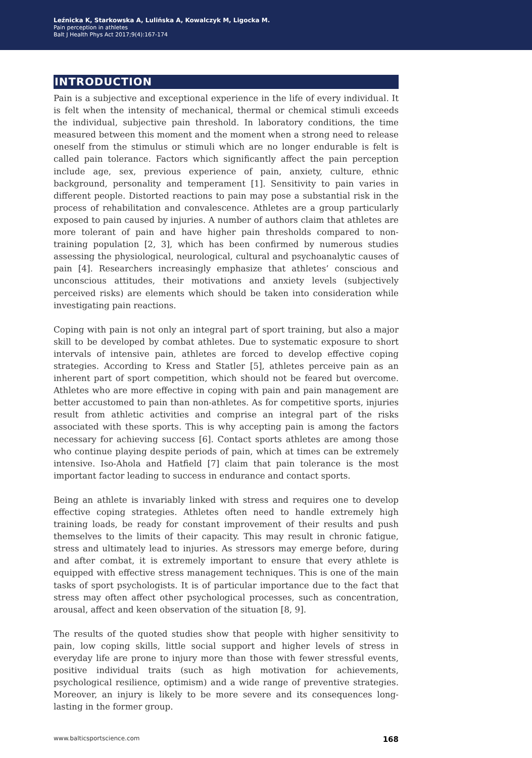Leźnicka K, Starkowska A, Lulińska A, Kowalczyk M, Ligocka M.
Pain perception in athletes
Balt J Health Phys Act 2017;9(4):167-174
INTRODUCTION
Pain is a subjective and exceptional experience in the life of every individual. It is felt when the intensity of mechanical, thermal or chemical stimuli exceeds the individual, subjective pain threshold. In laboratory conditions, the time measured between this moment and the moment when a strong need to release oneself from the stimulus or stimuli which are no longer endurable is felt is called pain tolerance. Factors which significantly affect the pain perception include age, sex, previous experience of pain, anxiety, culture, ethnic background, personality and temperament [1]. Sensitivity to pain varies in different people. Distorted reactions to pain may pose a substantial risk in the process of rehabilitation and convalescence. Athletes are a group particularly exposed to pain caused by injuries. A number of authors claim that athletes are more tolerant of pain and have higher pain thresholds compared to non-training population [2, 3], which has been confirmed by numerous studies assessing the physiological, neurological, cultural and psychoanalytic causes of pain [4]. Researchers increasingly emphasize that athletes’ conscious and unconscious attitudes, their motivations and anxiety levels (subjectively perceived risks) are elements which should be taken into consideration while investigating pain reactions.
Coping with pain is not only an integral part of sport training, but also a major skill to be developed by combat athletes. Due to systematic exposure to short intervals of intensive pain, athletes are forced to develop effective coping strategies. According to Kress and Statler [5], athletes perceive pain as an inherent part of sport competition, which should not be feared but overcome. Athletes who are more effective in coping with pain and pain management are better accustomed to pain than non-athletes. As for competitive sports, injuries result from athletic activities and comprise an integral part of the risks associated with these sports. This is why accepting pain is among the factors necessary for achieving success [6]. Contact sports athletes are among those who continue playing despite periods of pain, which at times can be extremely intensive. Iso-Ahola and Hatfield [7] claim that pain tolerance is the most important factor leading to success in endurance and contact sports.
Being an athlete is invariably linked with stress and requires one to develop effective coping strategies. Athletes often need to handle extremely high training loads, be ready for constant improvement of their results and push themselves to the limits of their capacity. This may result in chronic fatigue, stress and ultimately lead to injuries. As stressors may emerge before, during and after combat, it is extremely important to ensure that every athlete is equipped with effective stress management techniques. This is one of the main tasks of sport psychologists. It is of particular importance due to the fact that stress may often affect other psychological processes, such as concentration, arousal, affect and keen observation of the situation [8, 9].
The results of the quoted studies show that people with higher sensitivity to pain, low coping skills, little social support and higher levels of stress in everyday life are prone to injury more than those with fewer stressful events, positive individual traits (such as high motivation for achievements, psychological resilience, optimism) and a wide range of preventive strategies. Moreover, an injury is likely to be more severe and its consequences long-lasting in the former group.
www.balticsportscience.com 168